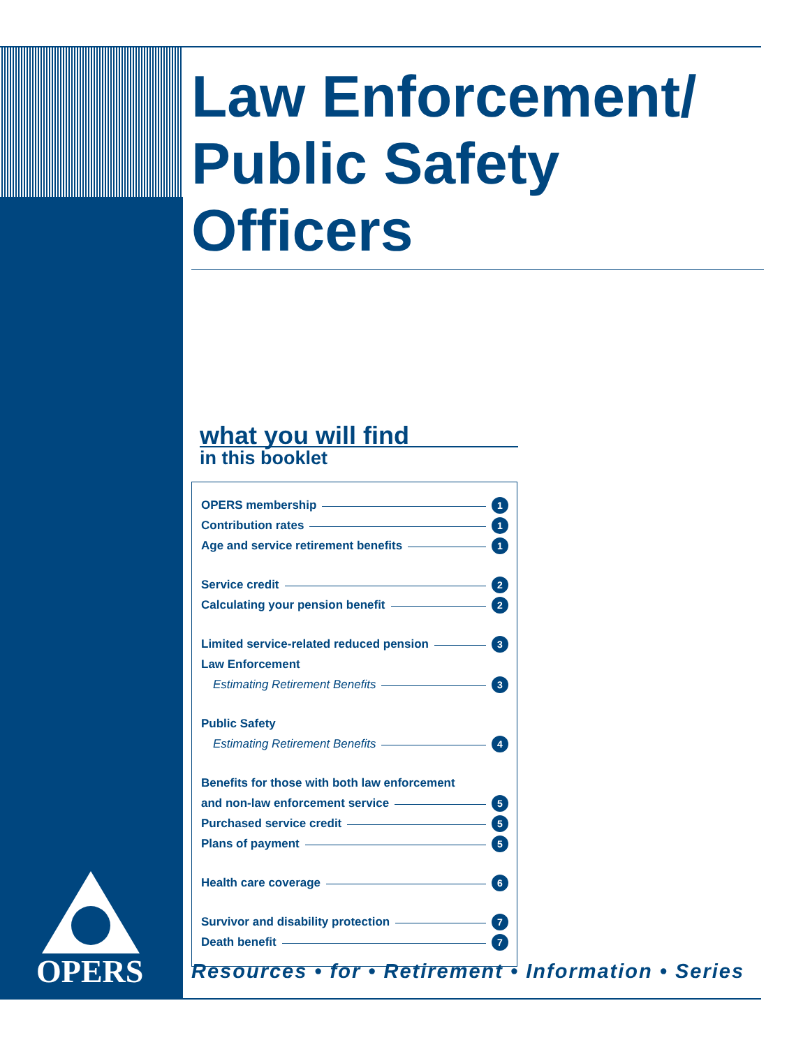OPERS
Law Enforcement/
Public Safety Officers
what you will find
in this booklet
OPERS membership 1
Contribution rates 1
Age and service retirement benefits 1
Service credit 2
Calculating your pension benefit 2
Limited service-related reduced pension 3
Law Enforcement
Estimating Retirement Benefits 3
Public Safety
Estimating Retirement Benefits 4
Benefits for those with both law enforcement
and non-law enforcement service 5
Purchased service credit 5
Plans of payment 5
Health care coverage 6
Survivor and disability protection 7
Death benefit 7
Resources • for • Retirement • Information • Series